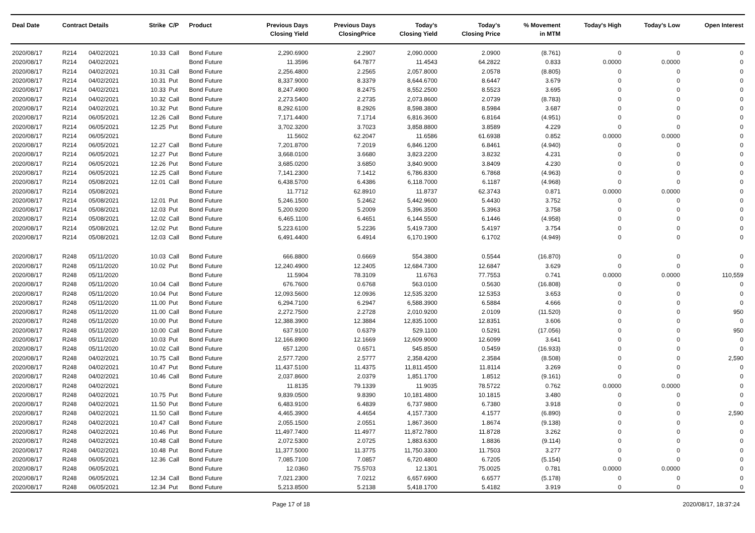| Deal Date | Contract Details | | Strike | C/P | Product | Previous Days Closing Yield | Previous Days ClosingPrice | Today's Closing Yield | Today's Closing Price | % Movement in MTM | Today's High | Today's Low | Open Interest |
| --- | --- | --- | --- | --- | --- | --- | --- | --- | --- | --- | --- | --- | --- |
| 2020/08/17 | R214 | 04/02/2021 | 10.33 | Call | Bond Future | 2,290.6900 | 2.2907 | 2,090.0000 | 2.0900 | (8.761) | 0 | 0 | 0 |
| 2020/08/17 | R214 | 04/02/2021 | | | Bond Future | 11.3596 | 64.7877 | 11.4543 | 64.2822 | 0.833 | 0.0000 | 0.0000 | 0 |
| 2020/08/17 | R214 | 04/02/2021 | 10.31 | Call | Bond Future | 2,256.4800 | 2.2565 | 2,057.8000 | 2.0578 | (8.805) | 0 | 0 | 0 |
| 2020/08/17 | R214 | 04/02/2021 | 10.31 | Put | Bond Future | 8,337.9000 | 8.3379 | 8,644.6700 | 8.6447 | 3.679 | 0 | 0 | 0 |
| 2020/08/17 | R214 | 04/02/2021 | 10.33 | Put | Bond Future | 8,247.4900 | 8.2475 | 8,552.2500 | 8.5523 | 3.695 | 0 | 0 | 0 |
| 2020/08/17 | R214 | 04/02/2021 | 10.32 | Call | Bond Future | 2,273.5400 | 2.2735 | 2,073.8600 | 2.0739 | (8.783) | 0 | 0 | 0 |
| 2020/08/17 | R214 | 04/02/2021 | 10.32 | Put | Bond Future | 8,292.6100 | 8.2926 | 8,598.3800 | 8.5984 | 3.687 | 0 | 0 | 0 |
| 2020/08/17 | R214 | 06/05/2021 | 12.26 | Call | Bond Future | 7,171.4400 | 7.1714 | 6,816.3600 | 6.8164 | (4.951) | 0 | 0 | 0 |
| 2020/08/17 | R214 | 06/05/2021 | 12.25 | Put | Bond Future | 3,702.3200 | 3.7023 | 3,858.8800 | 3.8589 | 4.229 | 0 | 0 | 0 |
| 2020/08/17 | R214 | 06/05/2021 | | | Bond Future | 11.5602 | 62.2047 | 11.6586 | 61.6938 | 0.852 | 0.0000 | 0.0000 | 0 |
| 2020/08/17 | R214 | 06/05/2021 | 12.27 | Call | Bond Future | 7,201.8700 | 7.2019 | 6,846.1200 | 6.8461 | (4.940) | 0 | 0 | 0 |
| 2020/08/17 | R214 | 06/05/2021 | 12.27 | Put | Bond Future | 3,668.0100 | 3.6680 | 3,823.2200 | 3.8232 | 4.231 | 0 | 0 | 0 |
| 2020/08/17 | R214 | 06/05/2021 | 12.26 | Put | Bond Future | 3,685.0200 | 3.6850 | 3,840.9000 | 3.8409 | 4.230 | 0 | 0 | 0 |
| 2020/08/17 | R214 | 06/05/2021 | 12.25 | Call | Bond Future | 7,141.2300 | 7.1412 | 6,786.8300 | 6.7868 | (4.963) | 0 | 0 | 0 |
| 2020/08/17 | R214 | 05/08/2021 | 12.01 | Call | Bond Future | 6,438.5700 | 6.4386 | 6,118.7000 | 6.1187 | (4.968) | 0 | 0 | 0 |
| 2020/08/17 | R214 | 05/08/2021 | | | Bond Future | 11.7712 | 62.8910 | 11.8737 | 62.3743 | 0.871 | 0.0000 | 0.0000 | 0 |
| 2020/08/17 | R214 | 05/08/2021 | 12.01 | Put | Bond Future | 5,246.1500 | 5.2462 | 5,442.9600 | 5.4430 | 3.752 | 0 | 0 | 0 |
| 2020/08/17 | R214 | 05/08/2021 | 12.03 | Put | Bond Future | 5,200.9200 | 5.2009 | 5,396.3500 | 5.3963 | 3.758 | 0 | 0 | 0 |
| 2020/08/17 | R214 | 05/08/2021 | 12.02 | Call | Bond Future | 6,465.1100 | 6.4651 | 6,144.5500 | 6.1446 | (4.958) | 0 | 0 | 0 |
| 2020/08/17 | R214 | 05/08/2021 | 12.02 | Put | Bond Future | 5,223.6100 | 5.2236 | 5,419.7300 | 5.4197 | 3.754 | 0 | 0 | 0 |
| 2020/08/17 | R214 | 05/08/2021 | 12.03 | Call | Bond Future | 6,491.4400 | 6.4914 | 6,170.1900 | 6.1702 | (4.949) | 0 | 0 | 0 |
| 2020/08/17 | R248 | 05/11/2020 | 10.03 | Call | Bond Future | 666.8800 | 0.6669 | 554.3800 | 0.5544 | (16.870) | 0 | 0 | 0 |
| 2020/08/17 | R248 | 05/11/2020 | 10.02 | Put | Bond Future | 12,240.4900 | 12.2405 | 12,684.7300 | 12.6847 | 3.629 | 0 | 0 | 0 |
| 2020/08/17 | R248 | 05/11/2020 | | | Bond Future | 11.5904 | 78.3109 | 11.6763 | 77.7553 | 0.741 | 0.0000 | 0.0000 | 110,559 |
| 2020/08/17 | R248 | 05/11/2020 | 10.04 | Call | Bond Future | 676.7600 | 0.6768 | 563.0100 | 0.5630 | (16.808) | 0 | 0 | 0 |
| 2020/08/17 | R248 | 05/11/2020 | 10.04 | Put | Bond Future | 12,093.5600 | 12.0936 | 12,535.3200 | 12.5353 | 3.653 | 0 | 0 | 0 |
| 2020/08/17 | R248 | 05/11/2020 | 11.00 | Put | Bond Future | 6,294.7100 | 6.2947 | 6,588.3900 | 6.5884 | 4.666 | 0 | 0 | 0 |
| 2020/08/17 | R248 | 05/11/2020 | 11.00 | Call | Bond Future | 2,272.7500 | 2.2728 | 2,010.9200 | 2.0109 | (11.520) | 0 | 0 | 950 |
| 2020/08/17 | R248 | 05/11/2020 | 10.00 | Put | Bond Future | 12,388.3900 | 12.3884 | 12,835.1000 | 12.8351 | 3.606 | 0 | 0 | 0 |
| 2020/08/17 | R248 | 05/11/2020 | 10.00 | Call | Bond Future | 637.9100 | 0.6379 | 529.1100 | 0.5291 | (17.056) | 0 | 0 | 950 |
| 2020/08/17 | R248 | 05/11/2020 | 10.03 | Put | Bond Future | 12,166.8900 | 12.1669 | 12,609.9000 | 12.6099 | 3.641 | 0 | 0 | 0 |
| 2020/08/17 | R248 | 05/11/2020 | 10.02 | Call | Bond Future | 657.1200 | 0.6571 | 545.8500 | 0.5459 | (16.933) | 0 | 0 | 0 |
| 2020/08/17 | R248 | 04/02/2021 | 10.75 | Call | Bond Future | 2,577.7200 | 2.5777 | 2,358.4200 | 2.3584 | (8.508) | 0 | 0 | 2,590 |
| 2020/08/17 | R248 | 04/02/2021 | 10.47 | Put | Bond Future | 11,437.5100 | 11.4375 | 11,811.4500 | 11.8114 | 3.269 | 0 | 0 | 0 |
| 2020/08/17 | R248 | 04/02/2021 | 10.46 | Call | Bond Future | 2,037.8600 | 2.0379 | 1,851.1700 | 1.8512 | (9.161) | 0 | 0 | 0 |
| 2020/08/17 | R248 | 04/02/2021 | | | Bond Future | 11.8135 | 79.1339 | 11.9035 | 78.5722 | 0.762 | 0.0000 | 0.0000 | 0 |
| 2020/08/17 | R248 | 04/02/2021 | 10.75 | Put | Bond Future | 9,839.0500 | 9.8390 | 10,181.4800 | 10.1815 | 3.480 | 0 | 0 | 0 |
| 2020/08/17 | R248 | 04/02/2021 | 11.50 | Put | Bond Future | 6,483.9100 | 6.4839 | 6,737.9800 | 6.7380 | 3.918 | 0 | 0 | 0 |
| 2020/08/17 | R248 | 04/02/2021 | 11.50 | Call | Bond Future | 4,465.3900 | 4.4654 | 4,157.7300 | 4.1577 | (6.890) | 0 | 0 | 2,590 |
| 2020/08/17 | R248 | 04/02/2021 | 10.47 | Call | Bond Future | 2,055.1500 | 2.0551 | 1,867.3600 | 1.8674 | (9.138) | 0 | 0 | 0 |
| 2020/08/17 | R248 | 04/02/2021 | 10.46 | Put | Bond Future | 11,497.7400 | 11.4977 | 11,872.7800 | 11.8728 | 3.262 | 0 | 0 | 0 |
| 2020/08/17 | R248 | 04/02/2021 | 10.48 | Call | Bond Future | 2,072.5300 | 2.0725 | 1,883.6300 | 1.8836 | (9.114) | 0 | 0 | 0 |
| 2020/08/17 | R248 | 04/02/2021 | 10.48 | Put | Bond Future | 11,377.5000 | 11.3775 | 11,750.3300 | 11.7503 | 3.277 | 0 | 0 | 0 |
| 2020/08/17 | R248 | 06/05/2021 | 12.36 | Call | Bond Future | 7,085.7100 | 7.0857 | 6,720.4800 | 6.7205 | (5.154) | 0 | 0 | 0 |
| 2020/08/17 | R248 | 06/05/2021 | | | Bond Future | 12.0360 | 75.5703 | 12.1301 | 75.0025 | 0.781 | 0.0000 | 0.0000 | 0 |
| 2020/08/17 | R248 | 06/05/2021 | 12.34 | Call | Bond Future | 7,021.2300 | 7.0212 | 6,657.6900 | 6.6577 | (5.178) | 0 | 0 | 0 |
| 2020/08/17 | R248 | 06/05/2021 | 12.34 | Put | Bond Future | 5,213.8500 | 5.2138 | 5,418.1700 | 5.4182 | 3.919 | 0 | 0 | 0 |
Page 17 of 18 2020/08/17, 18:37:24